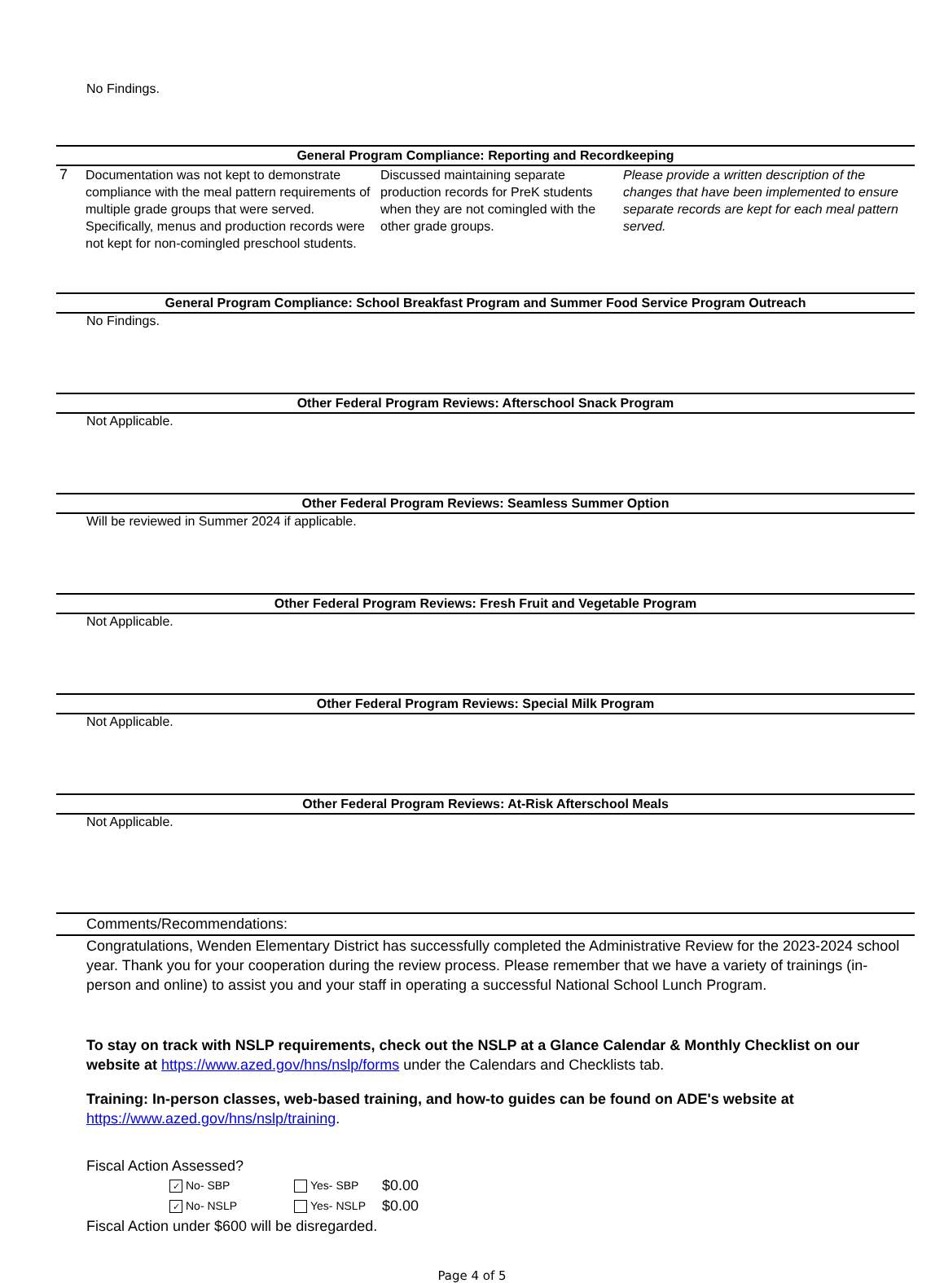No Findings.
General Program Compliance: Reporting and Recordkeeping
| 7 | Documentation was not kept to demonstrate compliance with the meal pattern requirements of multiple grade groups that were served. Specifically, menus and production records were not kept for non-comingled preschool students. | Discussed maintaining separate production records for PreK students when they are not comingled with the other grade groups. | Please provide a written description of the changes that have been implemented to ensure separate records are kept for each meal pattern served. |
General Program Compliance: School Breakfast Program and Summer Food Service Program Outreach
No Findings.
Other Federal Program Reviews: Afterschool Snack Program
Not Applicable.
Other Federal Program Reviews: Seamless Summer Option
Will be reviewed in Summer 2024 if applicable.
Other Federal Program Reviews: Fresh Fruit and Vegetable Program
Not Applicable.
Other Federal Program Reviews: Special Milk Program
Not Applicable.
Other Federal Program Reviews: At-Risk Afterschool Meals
Not Applicable.
Comments/Recommendations:
Congratulations, Wenden Elementary District has successfully completed the Administrative Review for the 2023-2024 school year. Thank you for your cooperation during the review process. Please remember that we have a variety of trainings (in-person and online) to assist you and your staff in operating a successful National School Lunch Program.
To stay on track with NSLP requirements, check out the NSLP at a Glance Calendar & Monthly Checklist on our website at https://www.azed.gov/hns/nslp/forms under the Calendars and Checklists tab.
Training: In-person classes, web-based training, and how-to guides can be found on ADE's website at https://www.azed.gov/hns/nslp/training.
Fiscal Action Assessed?
| ✓ No- SBP | Yes- SBP | $0.00 |
| ✓ No- NSLP | Yes- NSLP | $0.00 |
Fiscal Action under $600 will be disregarded.
Page 4 of 5